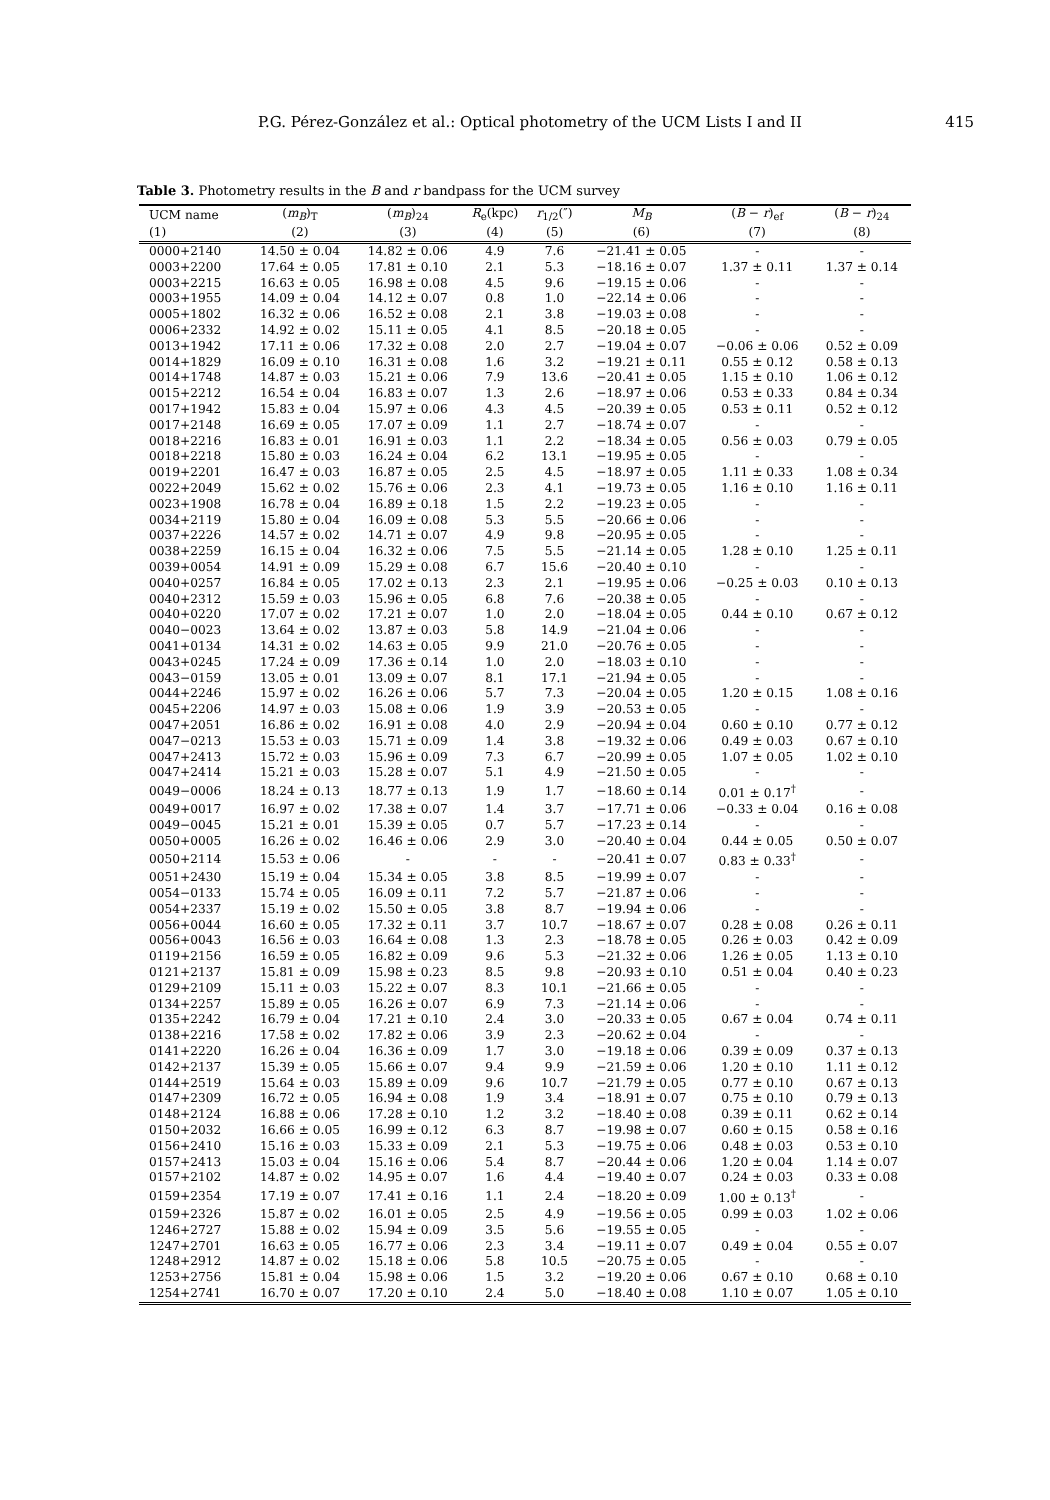P.G. Pérez-González et al.: Optical photometry of the UCM Lists I and II 415
Table 3. Photometry results in the B and r bandpass for the UCM survey
| UCM name | ( m<sub>B</sub> )<sub>T</sub> | ( m<sub>B</sub> )<sub>24</sub> | R<sub>e</sub>(kpc) | r<sub>1/2</sub>(″) | M<sub>B</sub> | ( B − r )<sub>ef</sub> | ( B − r )<sub>24</sub> |
| --- | --- | --- | --- | --- | --- | --- | --- |
| (1) | (2) | (3) | (4) | (5) | (6) | (7) | (8) |
| 0000+2140 | 14.50 ± 0.04 | 14.82 ± 0.06 | 4.9 | 7.6 | −21.41 ± 0.05 | - | - |
| 0003+2200 | 17.64 ± 0.05 | 17.81 ± 0.10 | 2.1 | 5.3 | −18.16 ± 0.07 | 1.37 ± 0.11 | 1.37 ± 0.14 |
| 0003+2215 | 16.63 ± 0.05 | 16.98 ± 0.08 | 4.5 | 9.6 | −19.15 ± 0.06 | - | - |
| 0003+1955 | 14.09 ± 0.04 | 14.12 ± 0.07 | 0.8 | 1.0 | −22.14 ± 0.06 | - | - |
| 0005+1802 | 16.32 ± 0.06 | 16.52 ± 0.08 | 2.1 | 3.8 | −19.03 ± 0.08 | - | - |
| 0006+2332 | 14.92 ± 0.02 | 15.11 ± 0.05 | 4.1 | 8.5 | −20.18 ± 0.05 | - | - |
| 0013+1942 | 17.11 ± 0.06 | 17.32 ± 0.08 | 2.0 | 2.7 | −19.04 ± 0.07 | −0.06 ± 0.06 | 0.52 ± 0.09 |
| 0014+1829 | 16.09 ± 0.10 | 16.31 ± 0.08 | 1.6 | 3.2 | −19.21 ± 0.11 | 0.55 ± 0.12 | 0.58 ± 0.13 |
| 0014+1748 | 14.87 ± 0.03 | 15.21 ± 0.06 | 7.9 | 13.6 | −20.41 ± 0.05 | 1.15 ± 0.10 | 1.06 ± 0.12 |
| 0015+2212 | 16.54 ± 0.04 | 16.83 ± 0.07 | 1.3 | 2.6 | −18.97 ± 0.06 | 0.53 ± 0.33 | 0.84 ± 0.34 |
| 0017+1942 | 15.83 ± 0.04 | 15.97 ± 0.06 | 4.3 | 4.5 | −20.39 ± 0.05 | 0.53 ± 0.11 | 0.52 ± 0.12 |
| 0017+2148 | 16.69 ± 0.05 | 17.07 ± 0.09 | 1.1 | 2.7 | −18.74 ± 0.07 | - | - |
| 0018+2216 | 16.83 ± 0.01 | 16.91 ± 0.03 | 1.1 | 2.2 | −18.34 ± 0.05 | 0.56 ± 0.03 | 0.79 ± 0.05 |
| 0018+2218 | 15.80 ± 0.03 | 16.24 ± 0.04 | 6.2 | 13.1 | −19.95 ± 0.05 | - | - |
| 0019+2201 | 16.47 ± 0.03 | 16.87 ± 0.05 | 2.5 | 4.5 | −18.97 ± 0.05 | 1.11 ± 0.33 | 1.08 ± 0.34 |
| 0022+2049 | 15.62 ± 0.02 | 15.76 ± 0.06 | 2.3 | 4.1 | −19.73 ± 0.05 | 1.16 ± 0.10 | 1.16 ± 0.11 |
| 0023+1908 | 16.78 ± 0.04 | 16.89 ± 0.18 | 1.5 | 2.2 | −19.23 ± 0.05 | - | - |
| 0034+2119 | 15.80 ± 0.04 | 16.09 ± 0.08 | 5.3 | 5.5 | −20.66 ± 0.06 | - | - |
| 0037+2226 | 14.57 ± 0.02 | 14.71 ± 0.07 | 4.9 | 9.8 | −20.95 ± 0.05 | - | - |
| 0038+2259 | 16.15 ± 0.04 | 16.32 ± 0.06 | 7.5 | 5.5 | −21.14 ± 0.05 | 1.28 ± 0.10 | 1.25 ± 0.11 |
| 0039+0054 | 14.91 ± 0.09 | 15.29 ± 0.08 | 6.7 | 15.6 | −20.40 ± 0.10 | - | - |
| 0040+0257 | 16.84 ± 0.05 | 17.02 ± 0.13 | 2.3 | 2.1 | −19.95 ± 0.06 | −0.25 ± 0.03 | 0.10 ± 0.13 |
| 0040+2312 | 15.59 ± 0.03 | 15.96 ± 0.05 | 6.8 | 7.6 | −20.38 ± 0.05 | - | - |
| 0040+0220 | 17.07 ± 0.02 | 17.21 ± 0.07 | 1.0 | 2.0 | −18.04 ± 0.05 | 0.44 ± 0.10 | 0.67 ± 0.12 |
| 0040−0023 | 13.64 ± 0.02 | 13.87 ± 0.03 | 5.8 | 14.9 | −21.04 ± 0.06 | - | - |
| 0041+0134 | 14.31 ± 0.02 | 14.63 ± 0.05 | 9.9 | 21.0 | −20.76 ± 0.05 | - | - |
| 0043+0245 | 17.24 ± 0.09 | 17.36 ± 0.14 | 1.0 | 2.0 | −18.03 ± 0.10 | - | - |
| 0043−0159 | 13.05 ± 0.01 | 13.09 ± 0.07 | 8.1 | 17.1 | −21.94 ± 0.05 | - | - |
| 0044+2246 | 15.97 ± 0.02 | 16.26 ± 0.06 | 5.7 | 7.3 | −20.04 ± 0.05 | 1.20 ± 0.15 | 1.08 ± 0.16 |
| 0045+2206 | 14.97 ± 0.03 | 15.08 ± 0.06 | 1.9 | 3.9 | −20.53 ± 0.05 | - | - |
| 0047+2051 | 16.86 ± 0.02 | 16.91 ± 0.08 | 4.0 | 2.9 | −20.94 ± 0.04 | 0.60 ± 0.10 | 0.77 ± 0.12 |
| 0047−0213 | 15.53 ± 0.03 | 15.71 ± 0.09 | 1.4 | 3.8 | −19.32 ± 0.06 | 0.49 ± 0.03 | 0.67 ± 0.10 |
| 0047+2413 | 15.72 ± 0.03 | 15.96 ± 0.09 | 7.3 | 6.7 | −20.99 ± 0.05 | 1.07 ± 0.05 | 1.02 ± 0.10 |
| 0047+2414 | 15.21 ± 0.03 | 15.28 ± 0.07 | 5.1 | 4.9 | −21.50 ± 0.05 | - | - |
| 0049−0006 | 18.24 ± 0.13 | 18.77 ± 0.13 | 1.9 | 1.7 | −18.60 ± 0.14 | 0.01 ± 0.17<sup>†</sup> | - |
| 0049+0017 | 16.97 ± 0.02 | 17.38 ± 0.07 | 1.4 | 3.7 | −17.71 ± 0.06 | −0.33 ± 0.04 | 0.16 ± 0.08 |
| 0049−0045 | 15.21 ± 0.01 | 15.39 ± 0.05 | 0.7 | 5.7 | −17.23 ± 0.14 | - | - |
| 0050+0005 | 16.26 ± 0.02 | 16.46 ± 0.06 | 2.9 | 3.0 | −20.40 ± 0.04 | 0.44 ± 0.05 | 0.50 ± 0.07 |
| 0050+2114 | 15.53 ± 0.06 | - | - | - | −20.41 ± 0.07 | 0.83 ± 0.33<sup>†</sup> | - |
| 0051+2430 | 15.19 ± 0.04 | 15.34 ± 0.05 | 3.8 | 8.5 | −19.99 ± 0.07 | - | - |
| 0054−0133 | 15.74 ± 0.05 | 16.09 ± 0.11 | 7.2 | 5.7 | −21.87 ± 0.06 | - | - |
| 0054+2337 | 15.19 ± 0.02 | 15.50 ± 0.05 | 3.8 | 8.7 | −19.94 ± 0.06 | - | - |
| 0056+0044 | 16.60 ± 0.05 | 17.32 ± 0.11 | 3.7 | 10.7 | −18.67 ± 0.07 | 0.28 ± 0.08 | 0.26 ± 0.11 |
| 0056+0043 | 16.56 ± 0.03 | 16.64 ± 0.08 | 1.3 | 2.3 | −18.78 ± 0.05 | 0.26 ± 0.03 | 0.42 ± 0.09 |
| 0119+2156 | 16.59 ± 0.05 | 16.82 ± 0.09 | 9.6 | 5.3 | −21.32 ± 0.06 | 1.26 ± 0.05 | 1.13 ± 0.10 |
| 0121+2137 | 15.81 ± 0.09 | 15.98 ± 0.23 | 8.5 | 9.8 | −20.93 ± 0.10 | 0.51 ± 0.04 | 0.40 ± 0.23 |
| 0129+2109 | 15.11 ± 0.03 | 15.22 ± 0.07 | 8.3 | 10.1 | −21.66 ± 0.05 | - | - |
| 0134+2257 | 15.89 ± 0.05 | 16.26 ± 0.07 | 6.9 | 7.3 | −21.14 ± 0.06 | - | - |
| 0135+2242 | 16.79 ± 0.04 | 17.21 ± 0.10 | 2.4 | 3.0 | −20.33 ± 0.05 | 0.67 ± 0.04 | 0.74 ± 0.11 |
| 0138+2216 | 17.58 ± 0.02 | 17.82 ± 0.06 | 3.9 | 2.3 | −20.62 ± 0.04 | - | - |
| 0141+2220 | 16.26 ± 0.04 | 16.36 ± 0.09 | 1.7 | 3.0 | −19.18 ± 0.06 | 0.39 ± 0.09 | 0.37 ± 0.13 |
| 0142+2137 | 15.39 ± 0.05 | 15.66 ± 0.07 | 9.4 | 9.9 | −21.59 ± 0.06 | 1.20 ± 0.10 | 1.11 ± 0.12 |
| 0144+2519 | 15.64 ± 0.03 | 15.89 ± 0.09 | 9.6 | 10.7 | −21.79 ± 0.05 | 0.77 ± 0.10 | 0.67 ± 0.13 |
| 0147+2309 | 16.72 ± 0.05 | 16.94 ± 0.08 | 1.9 | 3.4 | −18.91 ± 0.07 | 0.75 ± 0.10 | 0.79 ± 0.13 |
| 0148+2124 | 16.88 ± 0.06 | 17.28 ± 0.10 | 1.2 | 3.2 | −18.40 ± 0.08 | 0.39 ± 0.11 | 0.62 ± 0.14 |
| 0150+2032 | 16.66 ± 0.05 | 16.99 ± 0.12 | 6.3 | 8.7 | −19.98 ± 0.07 | 0.60 ± 0.15 | 0.58 ± 0.16 |
| 0156+2410 | 15.16 ± 0.03 | 15.33 ± 0.09 | 2.1 | 5.3 | −19.75 ± 0.06 | 0.48 ± 0.03 | 0.53 ± 0.10 |
| 0157+2413 | 15.03 ± 0.04 | 15.16 ± 0.06 | 5.4 | 8.7 | −20.44 ± 0.06 | 1.20 ± 0.04 | 1.14 ± 0.07 |
| 0157+2102 | 14.87 ± 0.02 | 14.95 ± 0.07 | 1.6 | 4.4 | −19.40 ± 0.07 | 0.24 ± 0.03 | 0.33 ± 0.08 |
| 0159+2354 | 17.19 ± 0.07 | 17.41 ± 0.16 | 1.1 | 2.4 | −18.20 ± 0.09 | 1.00 ± 0.13<sup>†</sup> | - |
| 0159+2326 | 15.87 ± 0.02 | 16.01 ± 0.05 | 2.5 | 4.9 | −19.56 ± 0.05 | 0.99 ± 0.03 | 1.02 ± 0.06 |
| 1246+2727 | 15.88 ± 0.02 | 15.94 ± 0.09 | 3.5 | 5.6 | −19.55 ± 0.05 | - | - |
| 1247+2701 | 16.63 ± 0.05 | 16.77 ± 0.06 | 2.3 | 3.4 | −19.11 ± 0.07 | 0.49 ± 0.04 | 0.55 ± 0.07 |
| 1248+2912 | 14.87 ± 0.02 | 15.18 ± 0.06 | 5.8 | 10.5 | −20.75 ± 0.05 | - | - |
| 1253+2756 | 15.81 ± 0.04 | 15.98 ± 0.06 | 1.5 | 3.2 | −19.20 ± 0.06 | 0.67 ± 0.10 | 0.68 ± 0.10 |
| 1254+2741 | 16.70 ± 0.07 | 17.20 ± 0.10 | 2.4 | 5.0 | −18.40 ± 0.08 | 1.10 ± 0.07 | 1.05 ± 0.10 |